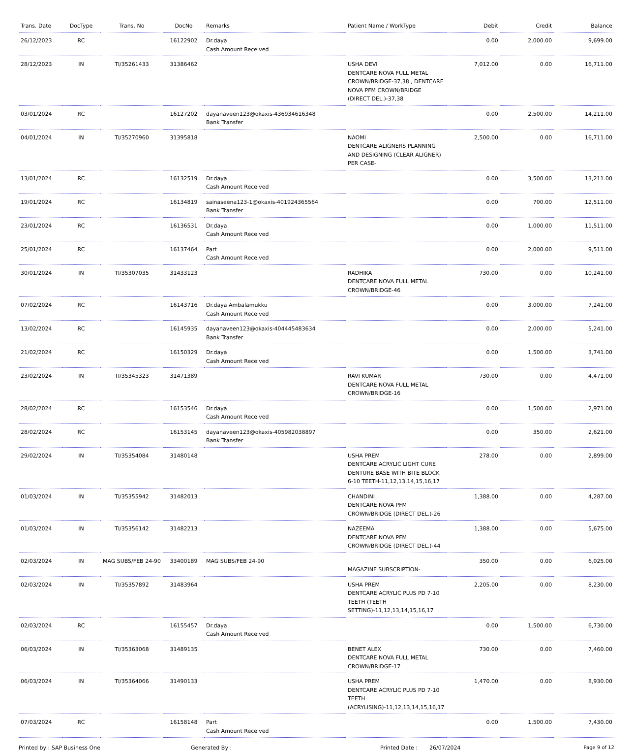| Trans. Date | DocType | Trans. No | DocNo | Remarks | Patient Name / WorkType | Debit | Credit | Balance |
| --- | --- | --- | --- | --- | --- | --- | --- | --- |
| 26/12/2023 | RC | | 16122902 | Dr.daya Cash Amount Received | | 0.00 | 2,000.00 | 9,699.00 |
| 28/12/2023 | IN | TI/35261433 | 31386462 | | USHA DEVI DENTCARE NOVA FULL METAL CROWN/BRIDGE-37,38 , DENTCARE NOVA PFM CROWN/BRIDGE (DIRECT DEL.)-37,38 | 7,012.00 | 0.00 | 16,711.00 |
| 03/01/2024 | RC | | 16127202 | dayanaveen123@okaxis-436934616348 Bank Transfer | | 0.00 | 2,500.00 | 14,211.00 |
| 04/01/2024 | IN | TI/35270960 | 31395818 | | NAOMI DENTCARE ALIGNERS PLANNING AND DESIGNING (CLEAR ALIGNER) PER CASE- | 2,500.00 | 0.00 | 16,711.00 |
| 13/01/2024 | RC | | 16132519 | Dr.daya Cash Amount Received | | 0.00 | 3,500.00 | 13,211.00 |
| 19/01/2024 | RC | | 16134819 | sainaseena123-1@okaxis-401924365564 Bank Transfer | | 0.00 | 700.00 | 12,511.00 |
| 23/01/2024 | RC | | 16136531 | Dr.daya Cash Amount Received | | 0.00 | 1,000.00 | 11,511.00 |
| 25/01/2024 | RC | | 16137464 | Part Cash Amount Received | | 0.00 | 2,000.00 | 9,511.00 |
| 30/01/2024 | IN | TI/35307035 | 31433123 | | RADHIKA DENTCARE NOVA FULL METAL CROWN/BRIDGE-46 | 730.00 | 0.00 | 10,241.00 |
| 07/02/2024 | RC | | 16143716 | Dr.daya Ambalamukku Cash Amount Received | | 0.00 | 3,000.00 | 7,241.00 |
| 13/02/2024 | RC | | 16145935 | dayanaveen123@okaxis-404445483634 Bank Transfer | | 0.00 | 2,000.00 | 5,241.00 |
| 21/02/2024 | RC | | 16150329 | Dr.daya Cash Amount Received | | 0.00 | 1,500.00 | 3,741.00 |
| 23/02/2024 | IN | TI/35345323 | 31471389 | | RAVI KUMAR DENTCARE NOVA FULL METAL CROWN/BRIDGE-16 | 730.00 | 0.00 | 4,471.00 |
| 28/02/2024 | RC | | 16153546 | Dr.daya Cash Amount Received | | 0.00 | 1,500.00 | 2,971.00 |
| 28/02/2024 | RC | | 16153145 | dayanaveen123@okaxis-405982038897 Bank Transfer | | 0.00 | 350.00 | 2,621.00 |
| 29/02/2024 | IN | TI/35354084 | 31480148 | | USHA PREM DENTCARE ACRYLIC LIGHT CURE DENTURE BASE WITH BITE BLOCK 6-10 TEETH-11,12,13,14,15,16,17 | 278.00 | 0.00 | 2,899.00 |
| 01/03/2024 | IN | TI/35355942 | 31482013 | | CHANDINI DENTCARE NOVA PFM CROWN/BRIDGE (DIRECT DEL.)-26 | 1,388.00 | 0.00 | 4,287.00 |
| 01/03/2024 | IN | TI/35356142 | 31482213 | | NAZEEMA DENTCARE NOVA PFM CROWN/BRIDGE (DIRECT DEL.)-44 | 1,388.00 | 0.00 | 5,675.00 |
| 02/03/2024 | IN | MAG SUBS/FEB 24-90 | 33400189 | MAG SUBS/FEB 24-90 | MAGAZINE SUBSCRIPTION- | 350.00 | 0.00 | 6,025.00 |
| 02/03/2024 | IN | TI/35357892 | 31483964 | | USHA PREM DENTCARE ACRYLIC PLUS PD 7-10 TEETH (TEETH SETTING)-11,12,13,14,15,16,17 | 2,205.00 | 0.00 | 8,230.00 |
| 02/03/2024 | RC | | 16155457 | Dr.daya Cash Amount Received | | 0.00 | 1,500.00 | 6,730.00 |
| 06/03/2024 | IN | TI/35363068 | 31489135 | | BENET ALEX DENTCARE NOVA FULL METAL CROWN/BRIDGE-17 | 730.00 | 0.00 | 7,460.00 |
| 06/03/2024 | IN | TI/35364066 | 31490133 | | USHA PREM DENTCARE ACRYLIC PLUS PD 7-10 TEETH (ACRYLISING)-11,12,13,14,15,16,17 | 1,470.00 | 0.00 | 8,930.00 |
| 07/03/2024 | RC | | 16158148 | Part Cash Amount Received | | 0.00 | 1,500.00 | 7,430.00 |
Printed by : SAP Business One Generated By : Printed Date : 26/07/2024 Page 9 of 12